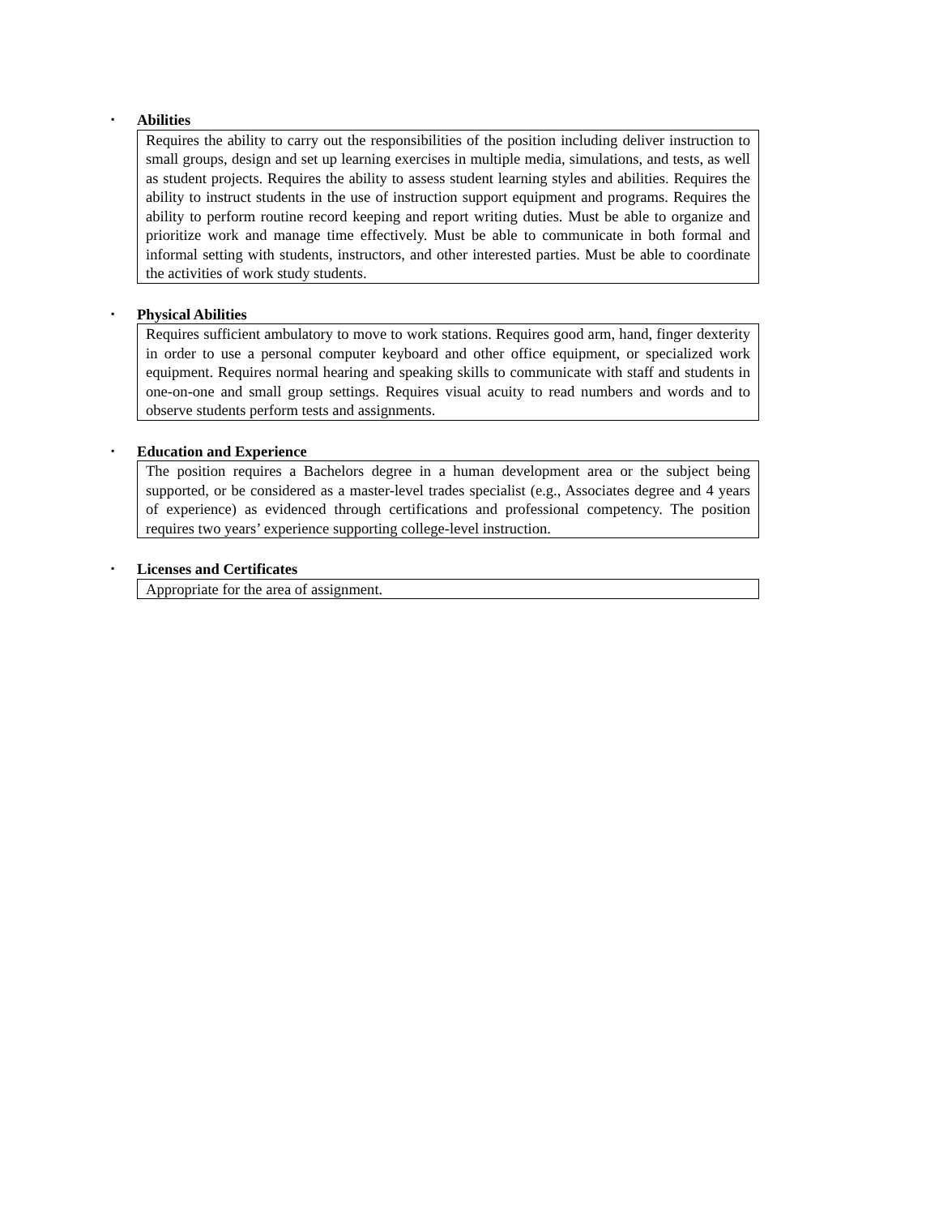▪
Abilities
Requires the ability to carry out the responsibilities of the position including deliver instruction to small groups, design and set up learning exercises in multiple media, simulations, and tests, as well as student projects. Requires the ability to assess student learning styles and abilities. Requires the ability to instruct students in the use of instruction support equipment and programs. Requires the ability to perform routine record keeping and report writing duties. Must be able to organize and prioritize work and manage time effectively. Must be able to communicate in both formal and informal setting with students, instructors, and other interested parties. Must be able to coordinate the activities of work study students.
▪
Physical Abilities
Requires sufficient ambulatory to move to work stations. Requires good arm, hand, finger dexterity in order to use a personal computer keyboard and other office equipment, or specialized work equipment. Requires normal hearing and speaking skills to communicate with staff and students in one-on-one and small group settings. Requires visual acuity to read numbers and words and to observe students perform tests and assignments.
▪
Education and Experience
The position requires a Bachelors degree in a human development area or the subject being supported, or be considered as a master-level trades specialist (e.g., Associates degree and 4 years of experience) as evidenced through certifications and professional competency. The position requires two years’ experience supporting college-level instruction.
▪
Licenses and Certificates
Appropriate for the area of assignment.